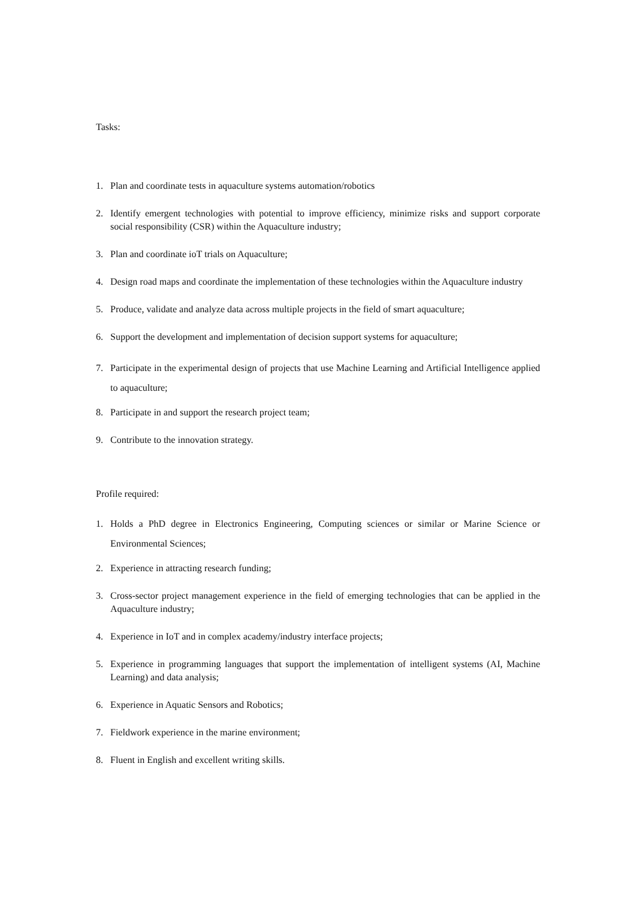Tasks:
1. Plan and coordinate tests in aquaculture systems automation/robotics
2. Identify emergent technologies with potential to improve efficiency, minimize risks and support corporate social responsibility (CSR) within the Aquaculture industry;
3. Plan and coordinate ioT trials on Aquaculture;
4. Design road maps and coordinate the implementation of these technologies within the Aquaculture industry
5. Produce, validate and analyze data across multiple projects in the field of smart aquaculture;
6. Support the development and implementation of decision support systems for aquaculture;
7. Participate in the experimental design of projects that use Machine Learning and Artificial Intelligence applied to aquaculture;
8. Participate in and support the research project team;
9. Contribute to the innovation strategy.
Profile required:
1. Holds a PhD degree in Electronics Engineering, Computing sciences or similar or Marine Science or Environmental Sciences;
2. Experience in attracting research funding;
3. Cross-sector project management experience in the field of emerging technologies that can be applied in the Aquaculture industry;
4. Experience in IoT and in complex academy/industry interface projects;
5. Experience in programming languages that support the implementation of intelligent systems (AI, Machine Learning) and data analysis;
6. Experience in Aquatic Sensors and Robotics;
7. Fieldwork experience in the marine environment;
8. Fluent in English and excellent writing skills.